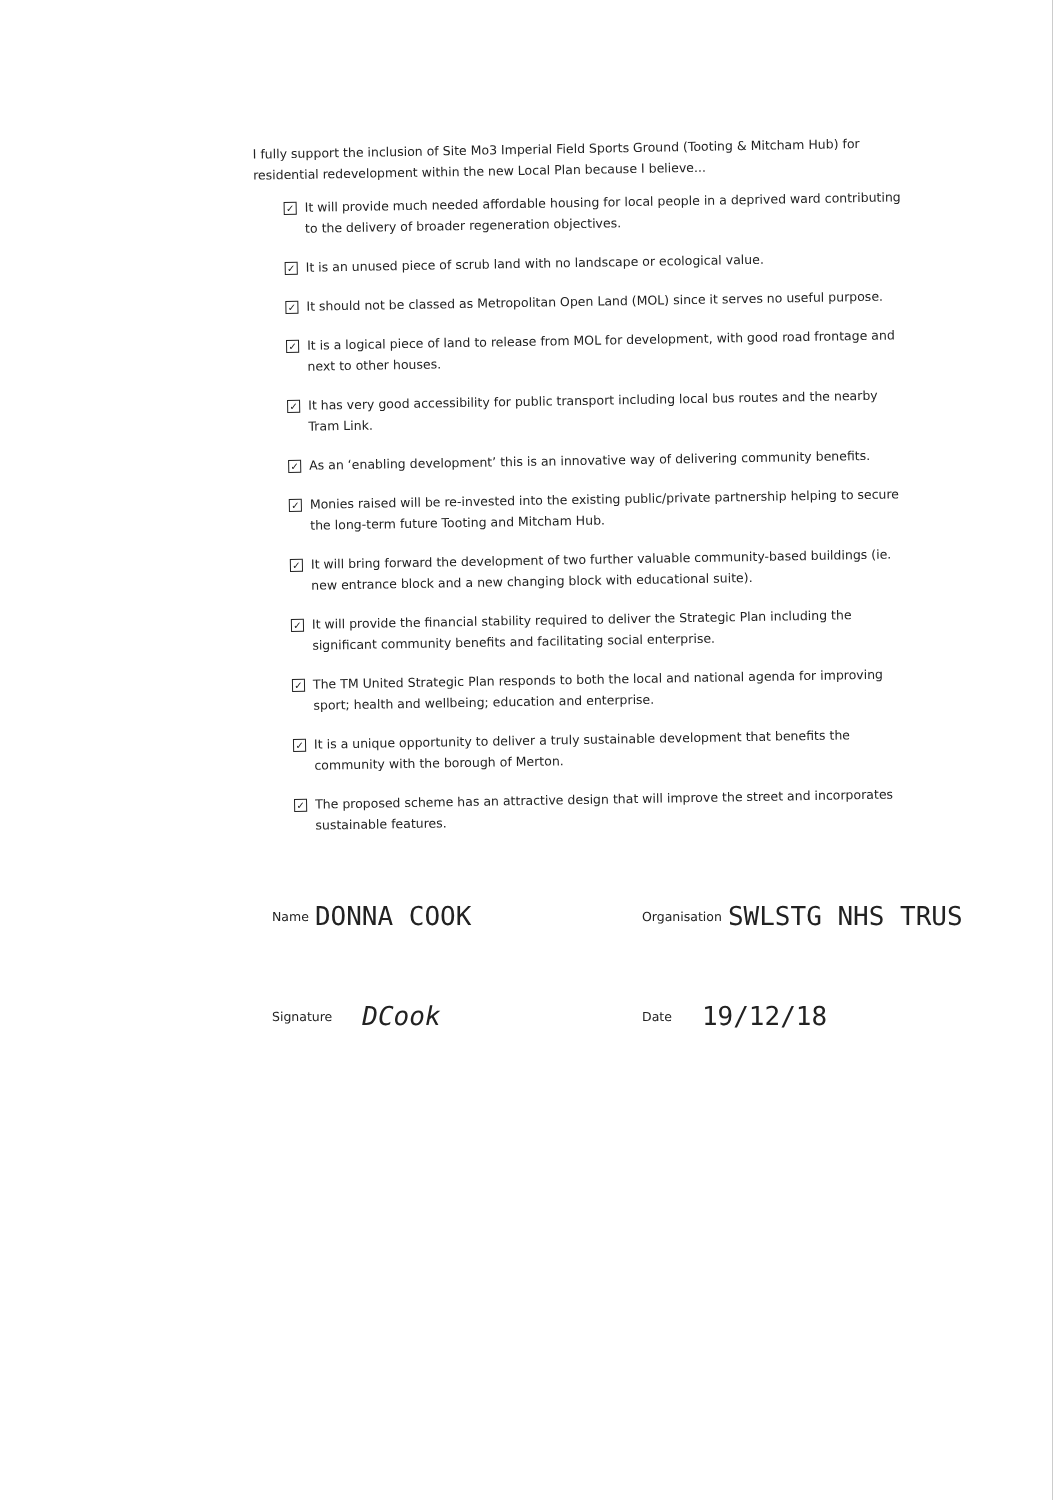I fully support the inclusion of Site Mo3 Imperial Field Sports Ground (Tooting & Mitcham Hub) for residential redevelopment within the new Local Plan because I believe...
✓ It will provide much needed affordable housing for local people in a deprived ward contributing to the delivery of broader regeneration objectives.
✓ It is an unused piece of scrub land with no landscape or ecological value.
✓ It should not be classed as Metropolitan Open Land (MOL) since it serves no useful purpose.
✓ It is a logical piece of land to release from MOL for development, with good road frontage and next to other houses.
✓ It has very good accessibility for public transport including local bus routes and the nearby Tram Link.
✓ As an ‘enabling development’ this is an innovative way of delivering community benefits.
✓ Monies raised will be re-invested into the existing public/private partnership helping to secure the long-term future Tooting and Mitcham Hub.
✓ It will bring forward the development of two further valuable community-based buildings (ie. new entrance block and a new changing block with educational suite).
✓ It will provide the financial stability required to deliver the Strategic Plan including the significant community benefits and facilitating social enterprise.
✓ The TM United Strategic Plan responds to both the local and national agenda for improving sport; health and wellbeing; education and enterprise.
✓ It is a unique opportunity to deliver a truly sustainable development that benefits the community with the borough of Merton.
✓ The proposed scheme has an attractive design that will improve the street and incorporates sustainable features.
Name DONNA COOK
Organisation SWLSTG NHS TRUS
Signature DCook
Date 19/12/18